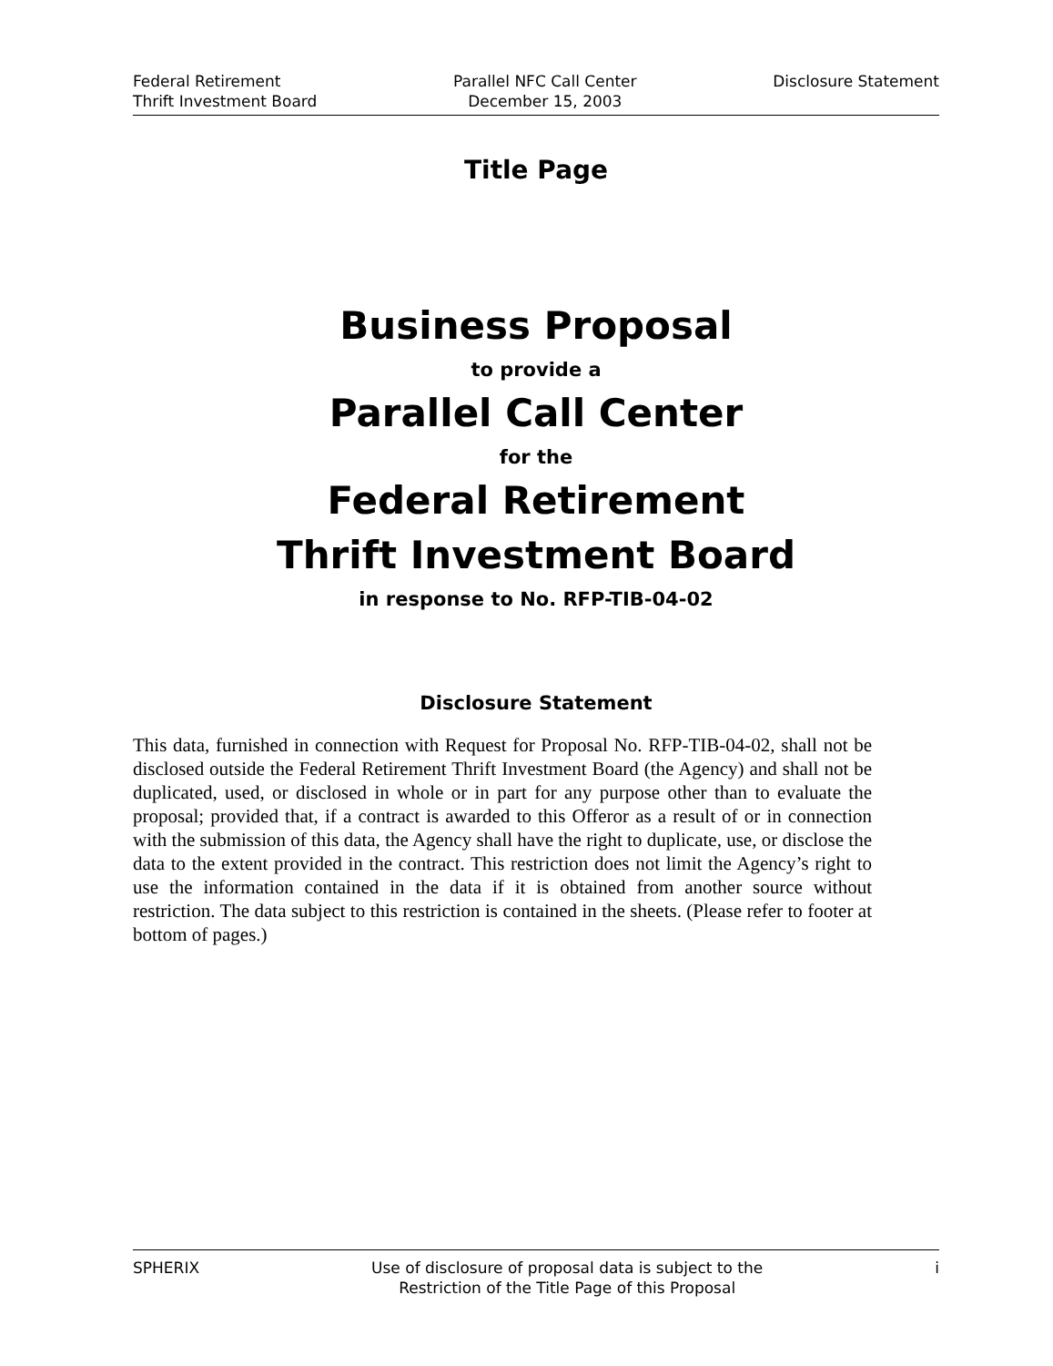Federal Retirement
Thrift Investment Board
Parallel NFC Call Center
December 15, 2003
Disclosure Statement
Title Page
Business Proposal
to provide a
Parallel Call Center
for the
Federal Retirement
Thrift Investment Board
in response to No. RFP-TIB-04-02
Disclosure Statement
This data, furnished in connection with Request for Proposal No. RFP-TIB-04-02, shall not be disclosed outside the Federal Retirement Thrift Investment Board (the Agency) and shall not be duplicated, used, or disclosed in whole or in part for any purpose other than to evaluate the proposal; provided that, if a contract is awarded to this Offeror as a result of or in connection with the submission of this data, the Agency shall have the right to duplicate, use, or disclose the data to the extent provided in the contract. This restriction does not limit the Agency’s right to use the information contained in the data if it is obtained from another source without restriction. The data subject to this restriction is contained in the sheets. (Please refer to footer at bottom of pages.)
SPHERIX Use of disclosure of proposal data is subject to the
Restriction of the Title Page of this Proposal
i